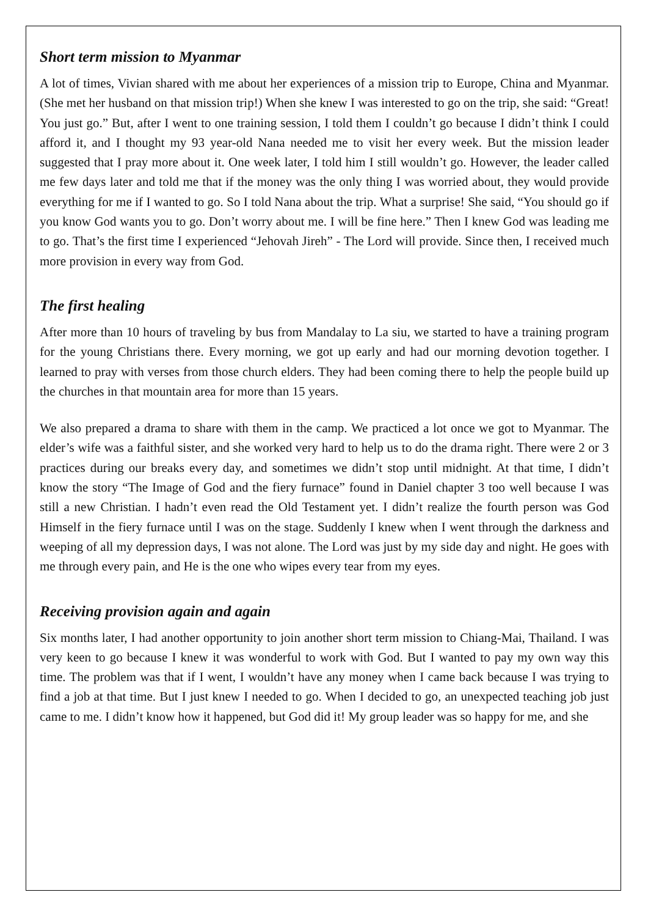Short term mission to Myanmar
A lot of times, Vivian shared with me about her experiences of a mission trip to Europe, China and Myanmar. (She met her husband on that mission trip!) When she knew I was interested to go on the trip, she said: “Great! You just go.” But, after I went to one training session, I told them I couldn’t go because I didn’t think I could afford it, and I thought my 93 year-old Nana needed me to visit her every week. But the mission leader suggested that I pray more about it. One week later, I told him I still wouldn’t go. However, the leader called me few days later and told me that if the money was the only thing I was worried about, they would provide everything for me if I wanted to go. So I told Nana about the trip. What a surprise! She said, “You should go if you know God wants you to go. Don’t worry about me. I will be fine here.” Then I knew God was leading me to go. That’s the first time I experienced “Jehovah Jireh” - The Lord will provide. Since then, I received much more provision in every way from God.
The first healing
After more than 10 hours of traveling by bus from Mandalay to La siu, we started to have a training program for the young Christians there. Every morning, we got up early and had our morning devotion together. I learned to pray with verses from those church elders. They had been coming there to help the people build up the churches in that mountain area for more than 15 years.
We also prepared a drama to share with them in the camp. We practiced a lot once we got to Myanmar. The elder’s wife was a faithful sister, and she worked very hard to help us to do the drama right. There were 2 or 3 practices during our breaks every day, and sometimes we didn’t stop until midnight. At that time, I didn’t know the story “The Image of God and the fiery furnace” found in Daniel chapter 3 too well because I was still a new Christian. I hadn’t even read the Old Testament yet. I didn’t realize the fourth person was God Himself in the fiery furnace until I was on the stage. Suddenly I knew when I went through the darkness and weeping of all my depression days, I was not alone. The Lord was just by my side day and night. He goes with me through every pain, and He is the one who wipes every tear from my eyes.
Receiving provision again and again
Six months later, I had another opportunity to join another short term mission to Chiang-Mai, Thailand. I was very keen to go because I knew it was wonderful to work with God. But I wanted to pay my own way this time. The problem was that if I went, I wouldn’t have any money when I came back because I was trying to find a job at that time. But I just knew I needed to go. When I decided to go, an unexpected teaching job just came to me. I didn’t know how it happened, but God did it! My group leader was so happy for me, and she